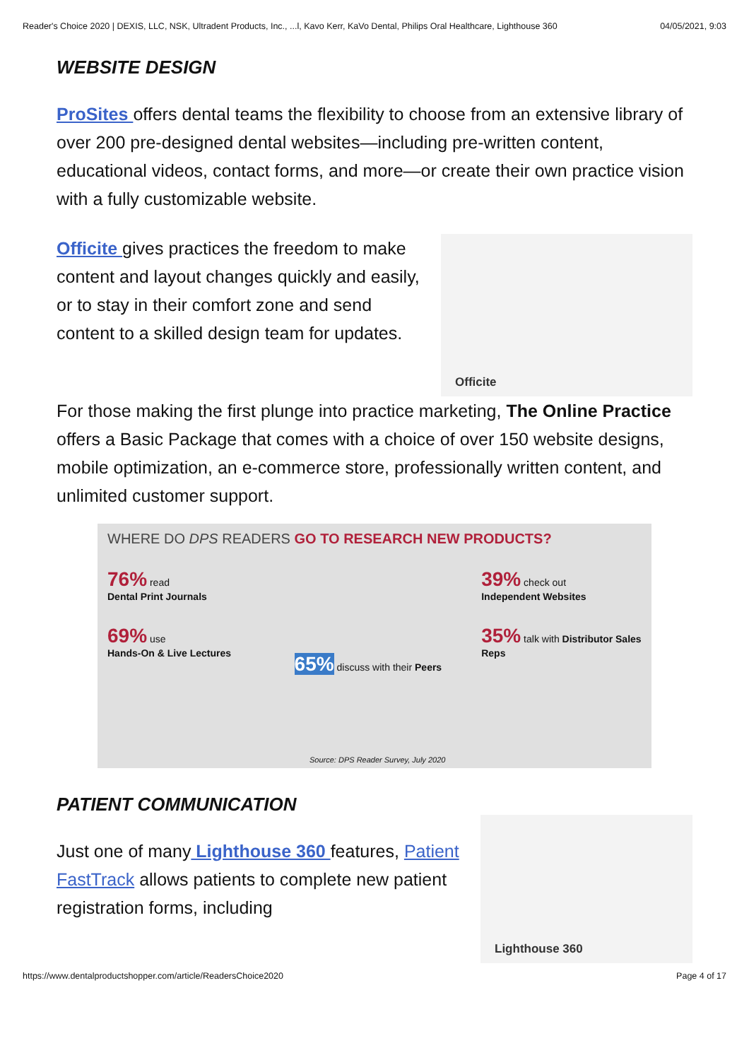Reader's Choice 2020 | DEXIS, LLC, NSK, Ultradent Products, Inc., ...l, Kavo Kerr, KaVo Dental, Philips Oral Healthcare, Lighthouse 360 04/05/2021, 9:03
WEBSITE DESIGN
ProSites offers dental teams the flexibility to choose from an extensive library of over 200 pre-designed dental websites—including pre-written content, educational videos, contact forms, and more—or create their own practice vision with a fully customizable website.
Officite
Officite gives practices the freedom to make content and layout changes quickly and easily, or to stay in their comfort zone and send content to a skilled design team for updates.
For those making the first plunge into practice marketing, The Online Practice offers a Basic Package that comes with a choice of over 150 website designs, mobile optimization, an e-commerce store, professionally written content, and unlimited customer support.
WHERE DO DPS READERS GO TO RESEARCH NEW PRODUCTS?
76% read
Dental Print Journals
69% use
Hands-On & Live Lectures
65% discuss with their Peers
39% check out
Independent Websites
35% talk with Distributor Sales Reps
Source: DPS Reader Survey, July 2020
Lighthouse 360
PATIENT COMMUNICATION
Just one of many Lighthouse 360 features, Patient FastTrack allows patients to complete new patient registration forms, including
https://www.dentalproductshopper.com/article/ReadersChoice2020 Page 4 of 17